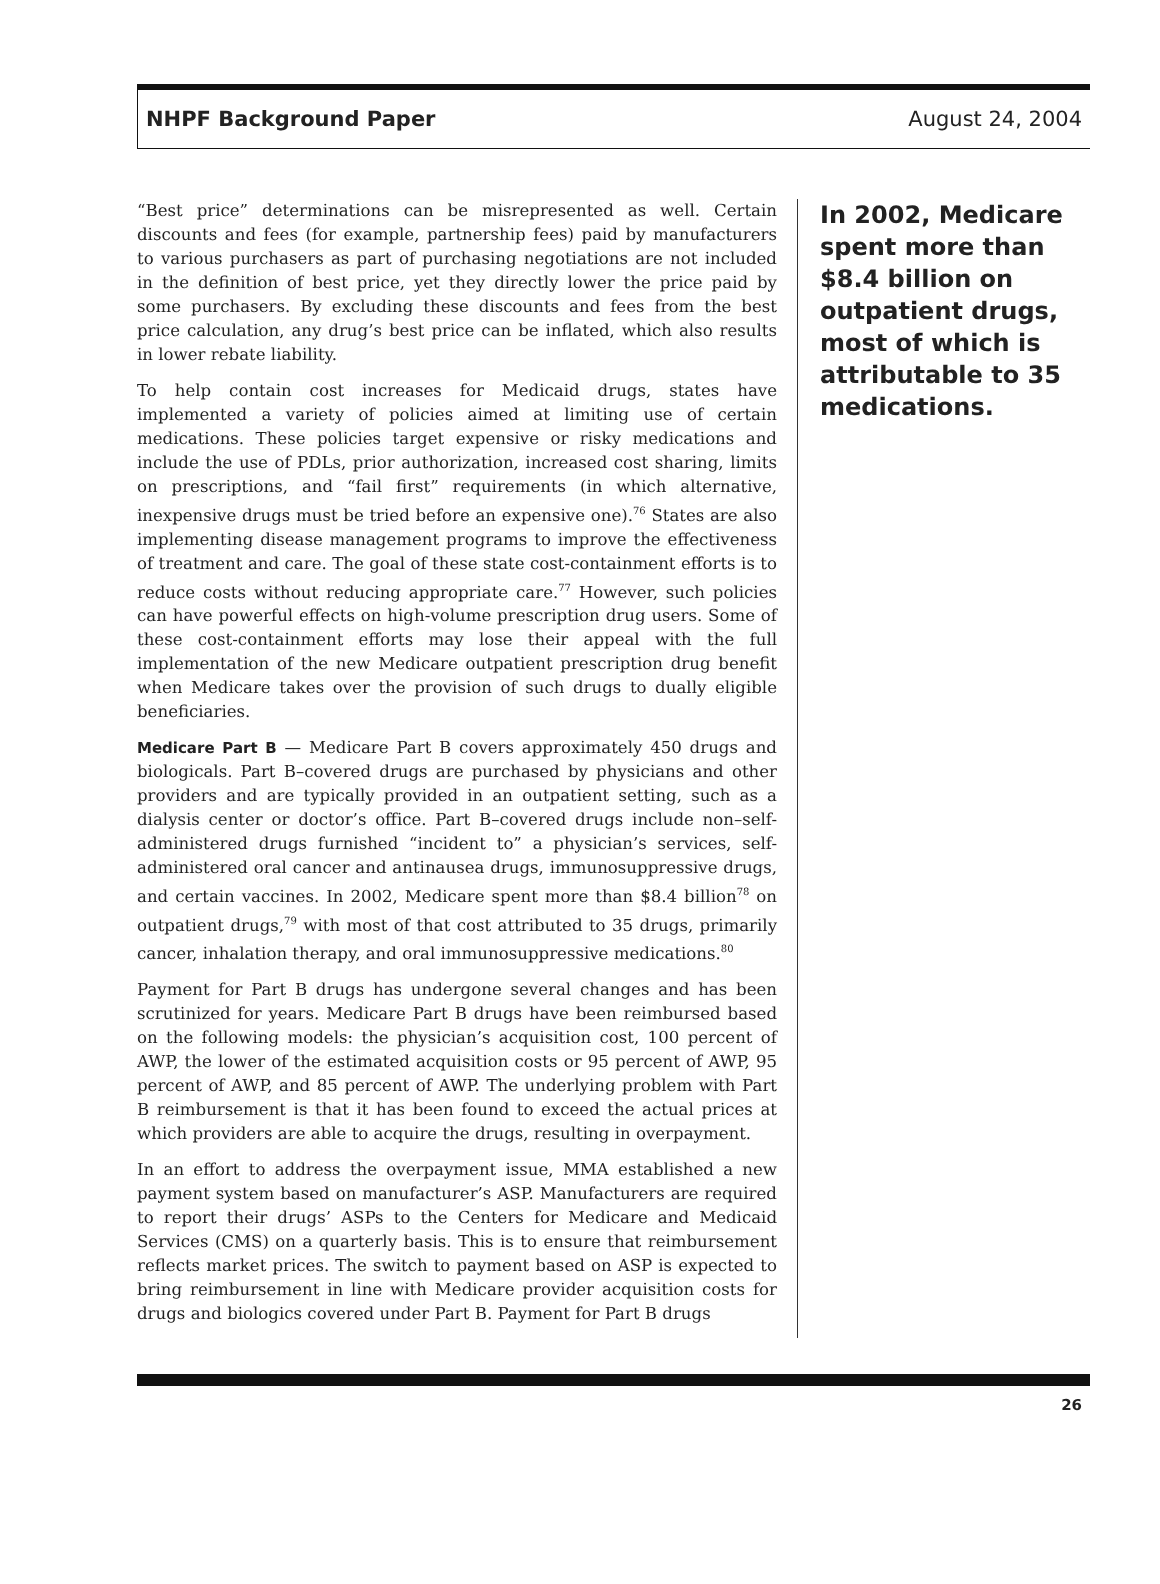NHPF Background Paper August 24, 2004
“Best price” determinations can be misrepresented as well. Certain discounts and fees (for example, partnership fees) paid by manufacturers to various purchasers as part of purchasing negotiations are not included in the definition of best price, yet they directly lower the price paid by some purchasers. By excluding these discounts and fees from the best price calculation, any drug’s best price can be inflated, which also results in lower rebate liability.
To help contain cost increases for Medicaid drugs, states have implemented a variety of policies aimed at limiting use of certain medications. These policies target expensive or risky medications and include the use of PDLs, prior authorization, increased cost sharing, limits on prescriptions, and “fail first” requirements (in which alternative, inexpensive drugs must be tried before an expensive one).<sup>76</sup> States are also implementing disease management programs to improve the effectiveness of treatment and care. The goal of these state cost-containment efforts is to reduce costs without reducing appropriate care.<sup>77</sup> However, such policies can have powerful effects on high-volume prescription drug users. Some of these cost-containment efforts may lose their appeal with the full implementation of the new Medicare outpatient prescription drug benefit when Medicare takes over the provision of such drugs to dually eligible beneficiaries.
Medicare Part B — Medicare Part B covers approximately 450 drugs and biologicals. Part B–covered drugs are purchased by physicians and other providers and are typically provided in an outpatient setting, such as a dialysis center or doctor’s office. Part B–covered drugs include non–self-administered drugs furnished “incident to” a physician’s services, self-administered oral cancer and antinausea drugs, immunosuppressive drugs, and certain vaccines. In 2002, Medicare spent more than $8.4 billion<sup>78</sup> on outpatient drugs,<sup>79</sup> with most of that cost attributed to 35 drugs, primarily cancer, inhalation therapy, and oral immunosuppressive medications.<sup>80</sup>
Payment for Part B drugs has undergone several changes and has been scrutinized for years. Medicare Part B drugs have been reimbursed based on the following models: the physician’s acquisition cost, 100 percent of AWP, the lower of the estimated acquisition costs or 95 percent of AWP, 95 percent of AWP, and 85 percent of AWP. The underlying problem with Part B reimbursement is that it has been found to exceed the actual prices at which providers are able to acquire the drugs, resulting in overpayment.
In an effort to address the overpayment issue, MMA established a new payment system based on manufacturer’s ASP. Manufacturers are required to report their drugs’ ASPs to the Centers for Medicare and Medicaid Services (CMS) on a quarterly basis. This is to ensure that reimbursement reflects market prices. The switch to payment based on ASP is expected to bring reimbursement in line with Medicare provider acquisition costs for drugs and biologics covered under Part B. Payment for Part B drugs
In 2002, Medicare spent more than $8.4 billion on outpatient drugs, most of which is attributable to 35 medications.
26